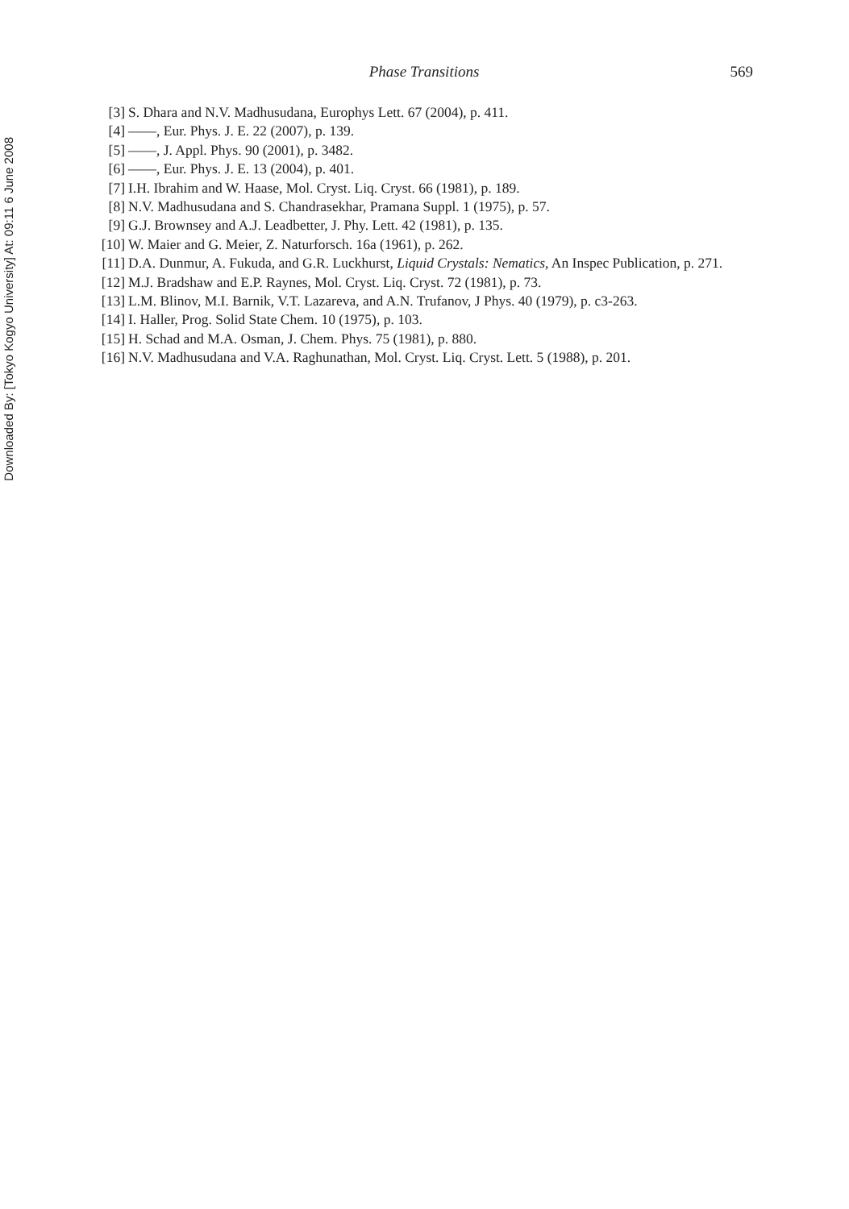Downloaded By: [Tokyo Kogyo University] At: 09:11 6 June 2008
Phase Transitions
569
[3] S. Dhara and N.V. Madhusudana, Europhys Lett. 67 (2004), p. 411.
[4] ——, Eur. Phys. J. E. 22 (2007), p. 139.
[5] ——, J. Appl. Phys. 90 (2001), p. 3482.
[6] ——, Eur. Phys. J. E. 13 (2004), p. 401.
[7] I.H. Ibrahim and W. Haase, Mol. Cryst. Liq. Cryst. 66 (1981), p. 189.
[8] N.V. Madhusudana and S. Chandrasekhar, Pramana Suppl. 1 (1975), p. 57.
[9] G.J. Brownsey and A.J. Leadbetter, J. Phy. Lett. 42 (1981), p. 135.
[10]
W. Maier and G. Meier, Z. Naturforsch. 16a (1961), p. 262.
[11]
D.A. Dunmur, A. Fukuda, and G.R. Luckhurst, Liquid Crystals: Nematics, An Inspec Publication, p. 271.
[12]
M.J. Bradshaw and E.P. Raynes, Mol. Cryst. Liq. Cryst. 72 (1981), p. 73.
[13]
L.M. Blinov, M.I. Barnik, V.T. Lazareva, and A.N. Trufanov, J Phys. 40 (1979), p. c3-263.
[14]
I. Haller, Prog. Solid State Chem. 10 (1975), p. 103.
[15]
H. Schad and M.A. Osman, J. Chem. Phys. 75 (1981), p. 880.
[16]
N.V. Madhusudana and V.A. Raghunathan, Mol. Cryst. Liq. Cryst. Lett. 5 (1988), p. 201.